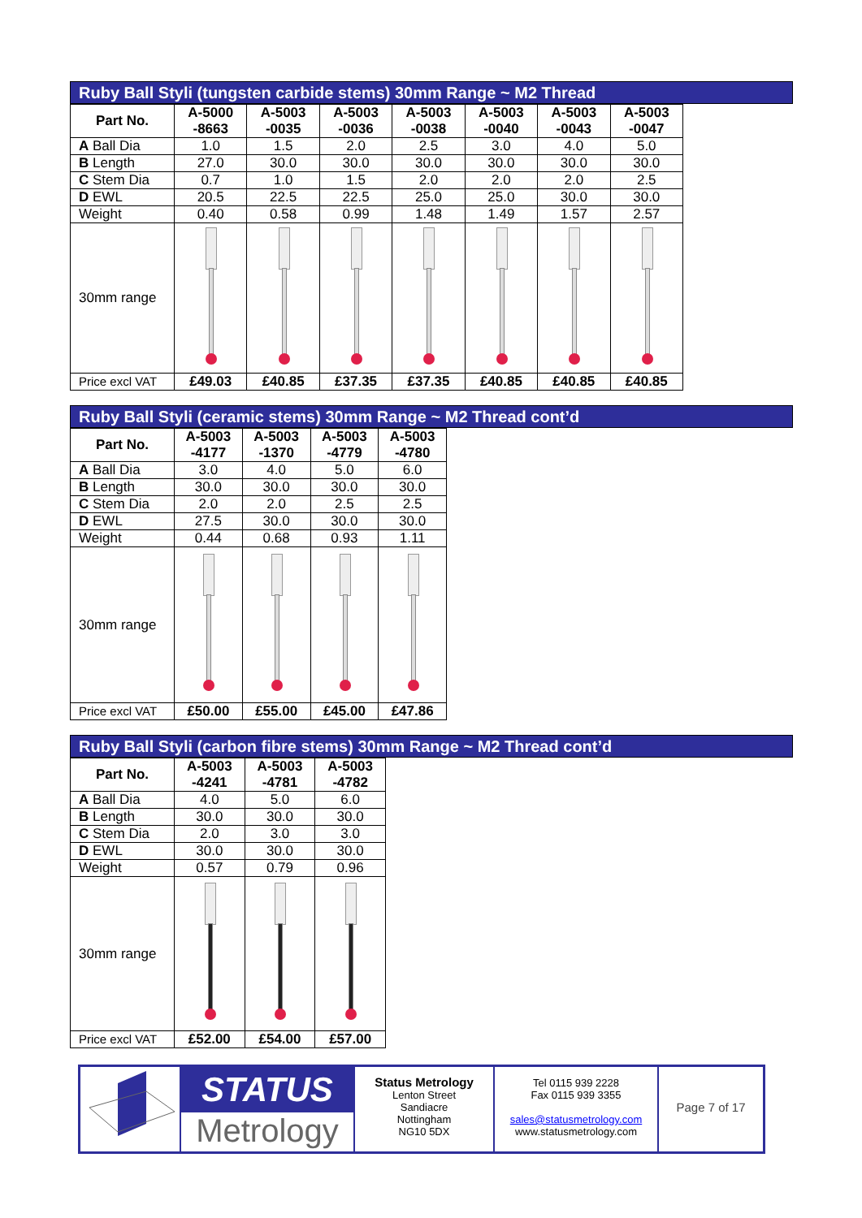Ruby Ball Styli (tungsten carbide stems) 30mm Range ~ M2 Thread
| Part No. | A-5000 -8663 | A-5003 -0035 | A-5003 -0036 | A-5003 -0038 | A-5003 -0040 | A-5003 -0043 | A-5003 -0047 |
| --- | --- | --- | --- | --- | --- | --- | --- |
| A Ball Dia | 1.0 | 1.5 | 2.0 | 2.5 | 3.0 | 4.0 | 5.0 |
| B Length | 27.0 | 30.0 | 30.0 | 30.0 | 30.0 | 30.0 | 30.0 |
| C Stem Dia | 0.7 | 1.0 | 1.5 | 2.0 | 2.0 | 2.0 | 2.5 |
| D EWL | 20.5 | 22.5 | 22.5 | 25.0 | 25.0 | 30.0 | 30.0 |
| Weight | 0.40 | 0.58 | 0.99 | 1.48 | 1.49 | 1.57 | 2.57 |
| 30mm range | | | | | | | |
| Price excl VAT | £49.03 | £40.85 | £37.35 | £37.35 | £40.85 | £40.85 | £40.85 |
Ruby Ball Styli (ceramic stems) 30mm Range ~ M2 Thread cont’d
| Part No. | A-5003 -4177 | A-5003 -1370 | A-5003 -4779 | A-5003 -4780 |
| --- | --- | --- | --- | --- |
| A Ball Dia | 3.0 | 4.0 | 5.0 | 6.0 |
| B Length | 30.0 | 30.0 | 30.0 | 30.0 |
| C Stem Dia | 2.0 | 2.0 | 2.5 | 2.5 |
| D EWL | 27.5 | 30.0 | 30.0 | 30.0 |
| Weight | 0.44 | 0.68 | 0.93 | 1.11 |
| 30mm range | | | | |
| Price excl VAT | £50.00 | £55.00 | £45.00 | £47.86 |
Ruby Ball Styli (carbon fibre stems) 30mm Range ~ M2 Thread cont’d
| Part No. | A-5003 -4241 | A-5003 -4781 | A-5003 -4782 |
| --- | --- | --- | --- |
| A Ball Dia | 4.0 | 5.0 | 6.0 |
| B Length | 30.0 | 30.0 | 30.0 |
| C Stem Dia | 2.0 | 3.0 | 3.0 |
| D EWL | 30.0 | 30.0 | 30.0 |
| Weight | 0.57 | 0.79 | 0.96 |
| 30mm range | | | |
| Price excl VAT | £52.00 | £54.00 | £57.00 |
STATUS
Metrology
Status Metrology
Lenton Street
Sandiacre
Nottingham
NG10 5DX
Tel 0115 939 2228
Fax 0115 939 3355
sales@statusmetrology.com
www.statusmetrology.com
Page 7 of 17